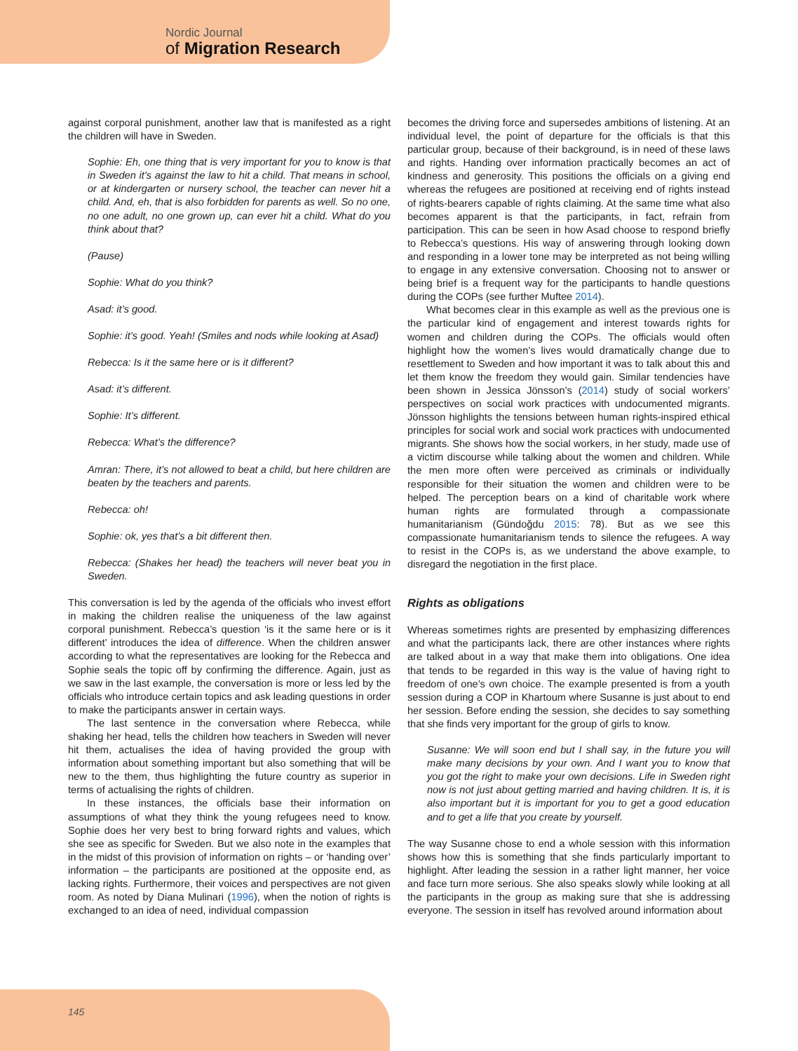Nordic Journal
of Migration Research
against corporal punishment, another law that is manifested as a right the children will have in Sweden.
Sophie: Eh, one thing that is very important for you to know is that in Sweden it’s against the law to hit a child. That means in school, or at kindergarten or nursery school, the teacher can never hit a child. And, eh, that is also forbidden for parents as well. So no one, no one adult, no one grown up, can ever hit a child. What do you think about that?
(Pause)
Sophie: What do you think?
Asad: it’s good.
Sophie: it’s good. Yeah! (Smiles and nods while looking at Asad)
Rebecca: Is it the same here or is it different?
Asad: it’s different.
Sophie: It’s different.
Rebecca: What’s the difference?
Amran: There, it’s not allowed to beat a child, but here children are beaten by the teachers and parents.
Rebecca: oh!
Sophie: ok, yes that’s a bit different then.
Rebecca: (Shakes her head) the teachers will never beat you in Sweden.
This conversation is led by the agenda of the officials who invest effort in making the children realise the uniqueness of the law against corporal punishment. Rebecca’s question ‘is it the same here or is it different’ introduces the idea of difference. When the children answer according to what the representatives are looking for the Rebecca and Sophie seals the topic off by confirming the difference. Again, just as we saw in the last example, the conversation is more or less led by the officials who introduce certain topics and ask leading questions in order to make the participants answer in certain ways.
The last sentence in the conversation where Rebecca, while shaking her head, tells the children how teachers in Sweden will never hit them, actualises the idea of having provided the group with information about something important but also something that will be new to the them, thus highlighting the future country as superior in terms of actualising the rights of children.
In these instances, the officials base their information on assumptions of what they think the young refugees need to know. Sophie does her very best to bring forward rights and values, which she see as specific for Sweden. But we also note in the examples that in the midst of this provision of information on rights – or ‘handing over’ information – the participants are positioned at the opposite end, as lacking rights. Furthermore, their voices and perspectives are not given room. As noted by Diana Mulinari (1996), when the notion of rights is exchanged to an idea of need, individual compassion
becomes the driving force and supersedes ambitions of listening. At an individual level, the point of departure for the officials is that this particular group, because of their background, is in need of these laws and rights. Handing over information practically becomes an act of kindness and generosity. This positions the officials on a giving end whereas the refugees are positioned at receiving end of rights instead of rights-bearers capable of rights claiming. At the same time what also becomes apparent is that the participants, in fact, refrain from participation. This can be seen in how Asad choose to respond briefly to Rebecca’s questions. His way of answering through looking down and responding in a lower tone may be interpreted as not being willing to engage in any extensive conversation. Choosing not to answer or being brief is a frequent way for the participants to handle questions during the COPs (see further Muftee 2014).
What becomes clear in this example as well as the previous one is the particular kind of engagement and interest towards rights for women and children during the COPs. The officials would often highlight how the women’s lives would dramatically change due to resettlement to Sweden and how important it was to talk about this and let them know the freedom they would gain. Similar tendencies have been shown in Jessica Jönsson’s (2014) study of social workers’ perspectives on social work practices with undocumented migrants. Jönsson highlights the tensions between human rights-inspired ethical principles for social work and social work practices with undocumented migrants. She shows how the social workers, in her study, made use of a victim discourse while talking about the women and children. While the men more often were perceived as criminals or individually responsible for their situation the women and children were to be helped. The perception bears on a kind of charitable work where human rights are formulated through a compassionate humanitarianism (Gündoğdu 2015: 78). But as we see this compassionate humanitarianism tends to silence the refugees. A way to resist in the COPs is, as we understand the above example, to disregard the negotiation in the first place.
Rights as obligations
Whereas sometimes rights are presented by emphasizing differences and what the participants lack, there are other instances where rights are talked about in a way that make them into obligations. One idea that tends to be regarded in this way is the value of having right to freedom of one’s own choice. The example presented is from a youth session during a COP in Khartoum where Susanne is just about to end her session. Before ending the session, she decides to say something that she finds very important for the group of girls to know.
Susanne: We will soon end but I shall say, in the future you will make many decisions by your own. And I want you to know that you got the right to make your own decisions. Life in Sweden right now is not just about getting married and having children. It is, it is also important but it is important for you to get a good education and to get a life that you create by yourself.
The way Susanne chose to end a whole session with this information shows how this is something that she finds particularly important to highlight. After leading the session in a rather light manner, her voice and face turn more serious. She also speaks slowly while looking at all the participants in the group as making sure that she is addressing everyone. The session in itself has revolved around information about
145